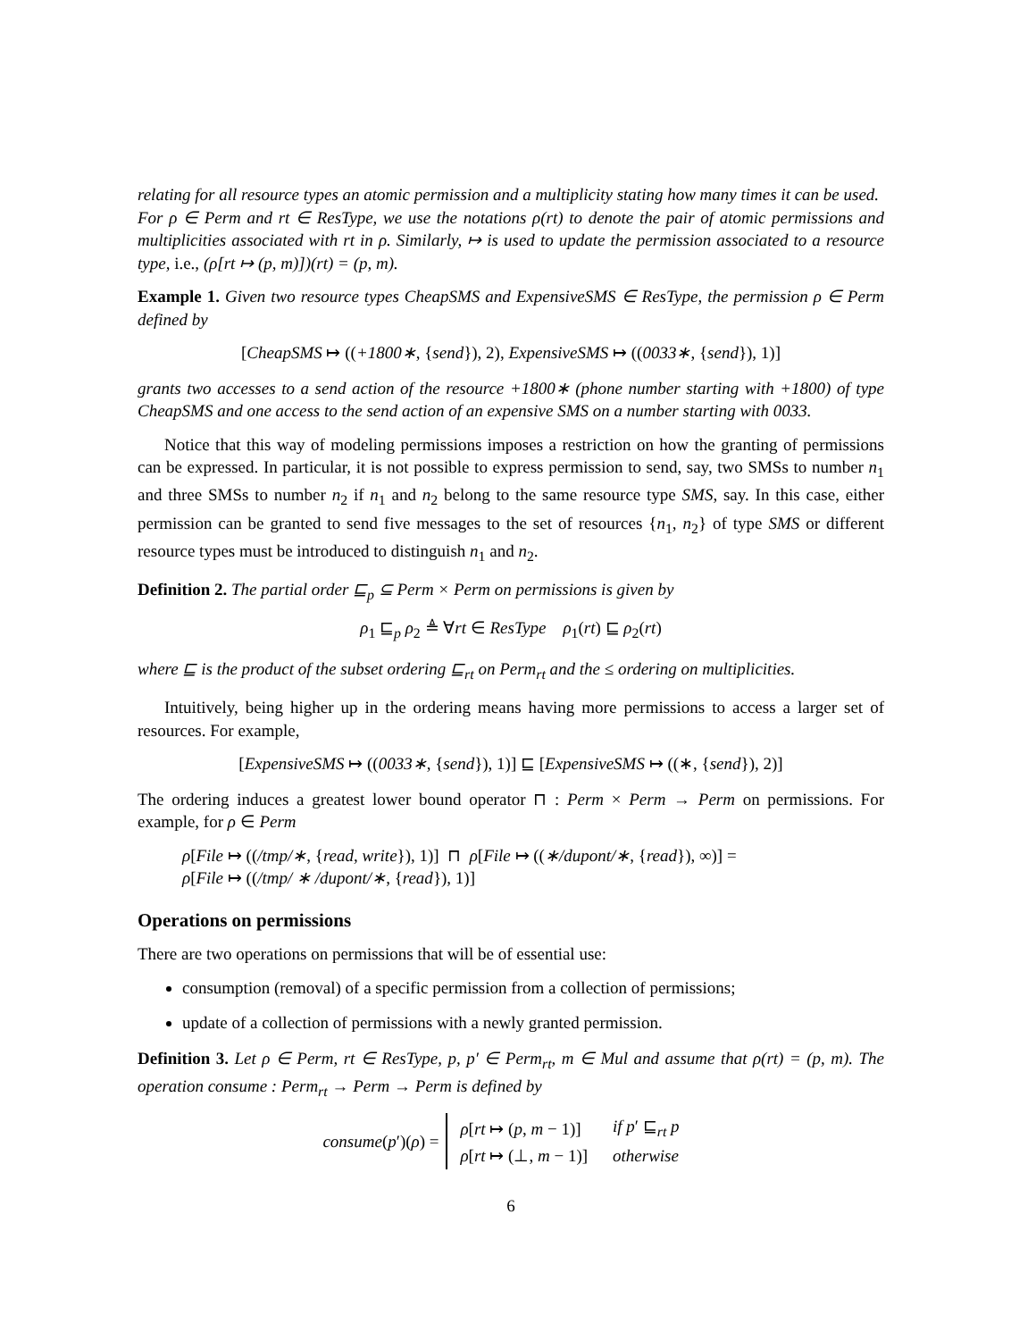relating for all resource types an atomic permission and a multiplicity stating how many times it can be used.
For ρ ∈ Perm and rt ∈ ResType, we use the notations ρ(rt) to denote the pair of atomic permissions and multiplicities associated with rt in ρ. Similarly, ↦ is used to update the permission associated to a resource type, i.e., (ρ[rt ↦ (p, m)])(rt) = (p, m).
Example 1. Given two resource types CheapSMS and ExpensiveSMS ∈ ResType, the permission ρ ∈ Perm defined by
[CheapSMS ↦ ((+1800∗, {send}), 2), ExpensiveSMS ↦ ((0033∗, {send}), 1)]
grants two accesses to a send action of the resource +1800∗ (phone number starting with +1800) of type CheapSMS and one access to the send action of an expensive SMS on a number starting with 0033.
Notice that this way of modeling permissions imposes a restriction on how the granting of permissions can be expressed. In particular, it is not possible to express permission to send, say, two SMSs to number n<sub>1</sub> and three SMSs to number n<sub>2</sub> if n<sub>1</sub> and n<sub>2</sub> belong to the same resource type SMS, say. In this case, either permission can be granted to send five messages to the set of resources {n<sub>1</sub>, n<sub>2</sub>} of type SMS or different resource types must be introduced to distinguish n<sub>1</sub> and n<sub>2</sub>.
Definition 2. The partial order ⊑<sub>p</sub> ⊆ Perm × Perm on permissions is given by
ρ<sub>1</sub> ⊑<sub>p</sub> ρ<sub>2</sub> ≜ ∀rt ∈ ResType ρ<sub>1</sub>(rt) ⊑ ρ<sub>2</sub>(rt)
where ⊑ is the product of the subset ordering ⊑<sub>rt</sub> on Perm<sub>rt</sub> and the ≤ ordering on multiplicities.
Intuitively, being higher up in the ordering means having more permissions to access a larger set of resources. For example,
[ExpensiveSMS ↦ ((0033∗, {send}), 1)] ⊑ [ExpensiveSMS ↦ ((∗, {send}), 2)]
The ordering induces a greatest lower bound operator ⊓ : Perm × Perm → Perm on permissions. For example, for ρ ∈ Perm
ρ[File ↦ ((/tmp/∗, {read, write}), 1)] ⊓ ρ[File ↦ ((∗/dupont/∗, {read}), ∞)] =
ρ[File ↦ ((/tmp/ ∗ /dupont/∗, {read}), 1)]
Operations on permissions
There are two operations on permissions that will be of essential use:
consumption (removal) of a specific permission from a collection of permissions;
update of a collection of permissions with a newly granted permission.
Definition 3. Let ρ ∈ Perm, rt ∈ ResType, p, p′ ∈ Perm<sub>rt</sub>, m ∈ Mul and assume that ρ(rt) = (p, m). The operation consume : Perm<sub>rt</sub> → Perm → Perm is defined by
consume(p′)(ρ) =
| ρ [ rt ↦ ( p , m − 1)] | if p ′ ⊑<sub>rt</sub> p |
| ρ [ rt ↦ (⊥, m − 1)] | otherwise |
6